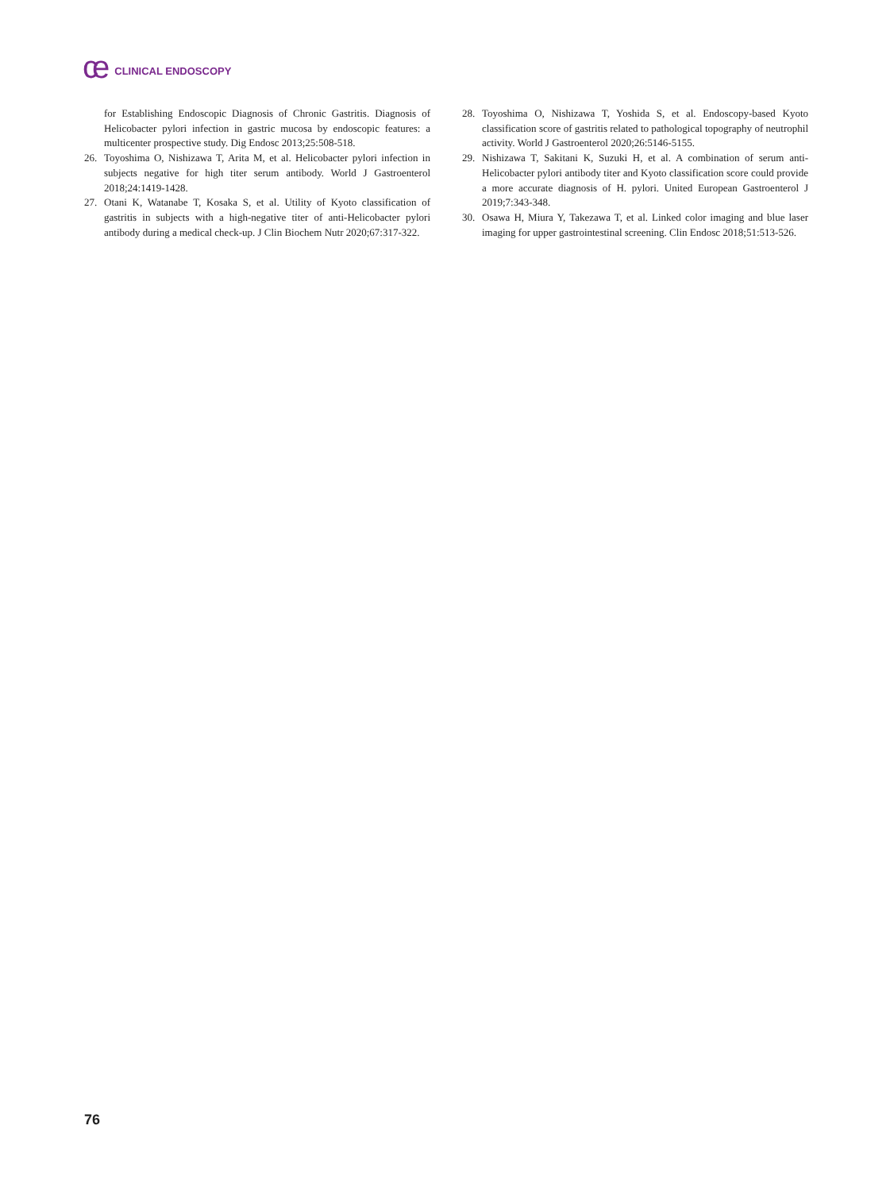ce CLINICAL ENDOSCOPY
for Establishing Endoscopic Diagnosis of Chronic Gastritis. Diagnosis of Helicobacter pylori infection in gastric mucosa by endoscopic features: a multicenter prospective study. Dig Endosc 2013;25:508-518.
26. Toyoshima O, Nishizawa T, Arita M, et al. Helicobacter pylori infection in subjects negative for high titer serum antibody. World J Gastroenterol 2018;24:1419-1428.
27. Otani K, Watanabe T, Kosaka S, et al. Utility of Kyoto classification of gastritis in subjects with a high-negative titer of anti-Helicobacter pylori antibody during a medical check-up. J Clin Biochem Nutr 2020;67:317-322.
28. Toyoshima O, Nishizawa T, Yoshida S, et al. Endoscopy-based Kyoto classification score of gastritis related to pathological topography of neutrophil activity. World J Gastroenterol 2020;26:5146-5155.
29. Nishizawa T, Sakitani K, Suzuki H, et al. A combination of serum anti-Helicobacter pylori antibody titer and Kyoto classification score could provide a more accurate diagnosis of H. pylori. United European Gastroenterol J 2019;7:343-348.
30. Osawa H, Miura Y, Takezawa T, et al. Linked color imaging and blue laser imaging for upper gastrointestinal screening. Clin Endosc 2018;51:513-526.
76